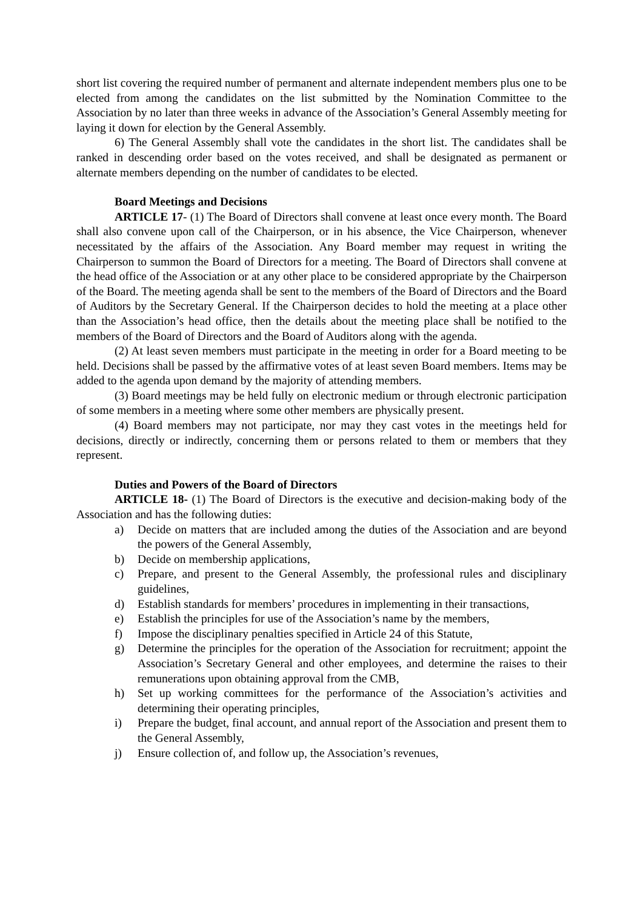short list covering the required number of permanent and alternate independent members plus one to be elected from among the candidates on the list submitted by the Nomination Committee to the Association by no later than three weeks in advance of the Association’s General Assembly meeting for laying it down for election by the General Assembly.
6) The General Assembly shall vote the candidates in the short list. The candidates shall be ranked in descending order based on the votes received, and shall be designated as permanent or alternate members depending on the number of candidates to be elected.
Board Meetings and Decisions
ARTICLE 17- (1) The Board of Directors shall convene at least once every month. The Board shall also convene upon call of the Chairperson, or in his absence, the Vice Chairperson, whenever necessitated by the affairs of the Association. Any Board member may request in writing the Chairperson to summon the Board of Directors for a meeting. The Board of Directors shall convene at the head office of the Association or at any other place to be considered appropriate by the Chairperson of the Board. The meeting agenda shall be sent to the members of the Board of Directors and the Board of Auditors by the Secretary General. If the Chairperson decides to hold the meeting at a place other than the Association’s head office, then the details about the meeting place shall be notified to the members of the Board of Directors and the Board of Auditors along with the agenda.
(2) At least seven members must participate in the meeting in order for a Board meeting to be held. Decisions shall be passed by the affirmative votes of at least seven Board members. Items may be added to the agenda upon demand by the majority of attending members.
(3) Board meetings may be held fully on electronic medium or through electronic participation of some members in a meeting where some other members are physically present.
(4) Board members may not participate, nor may they cast votes in the meetings held for decisions, directly or indirectly, concerning them or persons related to them or members that they represent.
Duties and Powers of the Board of Directors
ARTICLE 18- (1) The Board of Directors is the executive and decision-making body of the Association and has the following duties:
a) Decide on matters that are included among the duties of the Association and are beyond the powers of the General Assembly,
b) Decide on membership applications,
c) Prepare, and present to the General Assembly, the professional rules and disciplinary guidelines,
d) Establish standards for members’ procedures in implementing in their transactions,
e) Establish the principles for use of the Association’s name by the members,
f) Impose the disciplinary penalties specified in Article 24 of this Statute,
g) Determine the principles for the operation of the Association for recruitment; appoint the Association’s Secretary General and other employees, and determine the raises to their remunerations upon obtaining approval from the CMB,
h) Set up working committees for the performance of the Association’s activities and determining their operating principles,
i) Prepare the budget, final account, and annual report of the Association and present them to the General Assembly,
j) Ensure collection of, and follow up, the Association’s revenues,